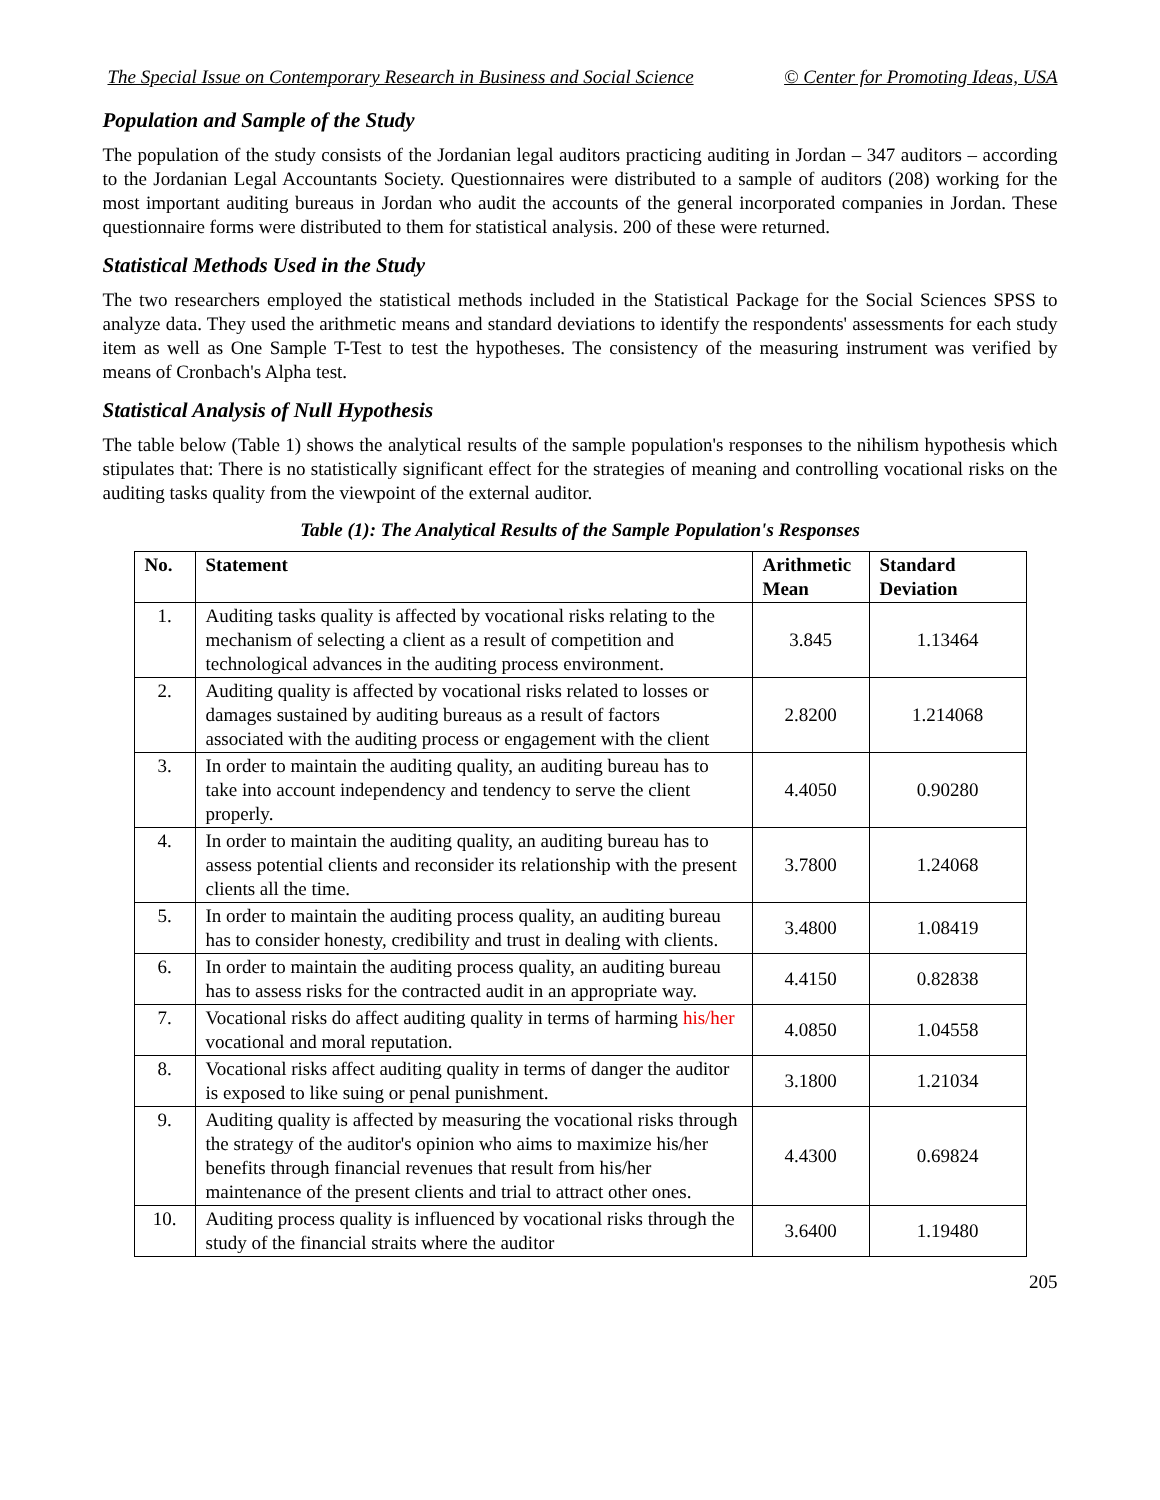The Special Issue on Contemporary Research in Business and Social Science © Center for Promoting Ideas, USA
Population and Sample of the Study
The population of the study consists of the Jordanian legal auditors practicing auditing in Jordan – 347 auditors – according to the Jordanian Legal Accountants Society. Questionnaires were distributed to a sample of auditors (208) working for the most important auditing bureaus in Jordan who audit the accounts of the general incorporated companies in Jordan. These questionnaire forms were distributed to them for statistical analysis. 200 of these were returned.
Statistical Methods Used in the Study
The two researchers employed the statistical methods included in the Statistical Package for the Social Sciences SPSS to analyze data. They used the arithmetic means and standard deviations to identify the respondents' assessments for each study item as well as One Sample T-Test to test the hypotheses. The consistency of the measuring instrument was verified by means of Cronbach's Alpha test.
Statistical Analysis of Null Hypothesis
The table below (Table 1) shows the analytical results of the sample population's responses to the nihilism hypothesis which stipulates that: There is no statistically significant effect for the strategies of meaning and controlling vocational risks on the auditing tasks quality from the viewpoint of the external auditor.
Table (1): The Analytical Results of the Sample Population's Responses
| No. | Statement | Arithmetic Mean | Standard Deviation |
| --- | --- | --- | --- |
| 1. | Auditing tasks quality is affected by vocational risks relating to the mechanism of selecting a client as a result of competition and technological advances in the auditing process environment. | 3.845 | 1.13464 |
| 2. | Auditing quality is affected by vocational risks related to losses or damages sustained by auditing bureaus as a result of factors associated with the auditing process or engagement with the client | 2.8200 | 1.214068 |
| 3. | In order to maintain the auditing quality, an auditing bureau has to take into account independency and tendency to serve the client properly. | 4.4050 | 0.90280 |
| 4. | In order to maintain the auditing quality, an auditing bureau has to assess potential clients and reconsider its relationship with the present clients all the time. | 3.7800 | 1.24068 |
| 5. | In order to maintain the auditing process quality, an auditing bureau has to consider honesty, credibility and trust in dealing with clients. | 3.4800 | 1.08419 |
| 6. | In order to maintain the auditing process quality, an auditing bureau has to assess risks for the contracted audit in an appropriate way. | 4.4150 | 0.82838 |
| 7. | Vocational risks do affect auditing quality in terms of harming his/her vocational and moral reputation. | 4.0850 | 1.04558 |
| 8. | Vocational risks affect auditing quality in terms of danger the auditor is exposed to like suing or penal punishment. | 3.1800 | 1.21034 |
| 9. | Auditing quality is affected by measuring the vocational risks through the strategy of the auditor's opinion who aims to maximize his/her benefits through financial revenues that result from his/her maintenance of the present clients and trial to attract other ones. | 4.4300 | 0.69824 |
| 10. | Auditing process quality is influenced by vocational risks through the study of the financial straits where the auditor | 3.6400 | 1.19480 |
205